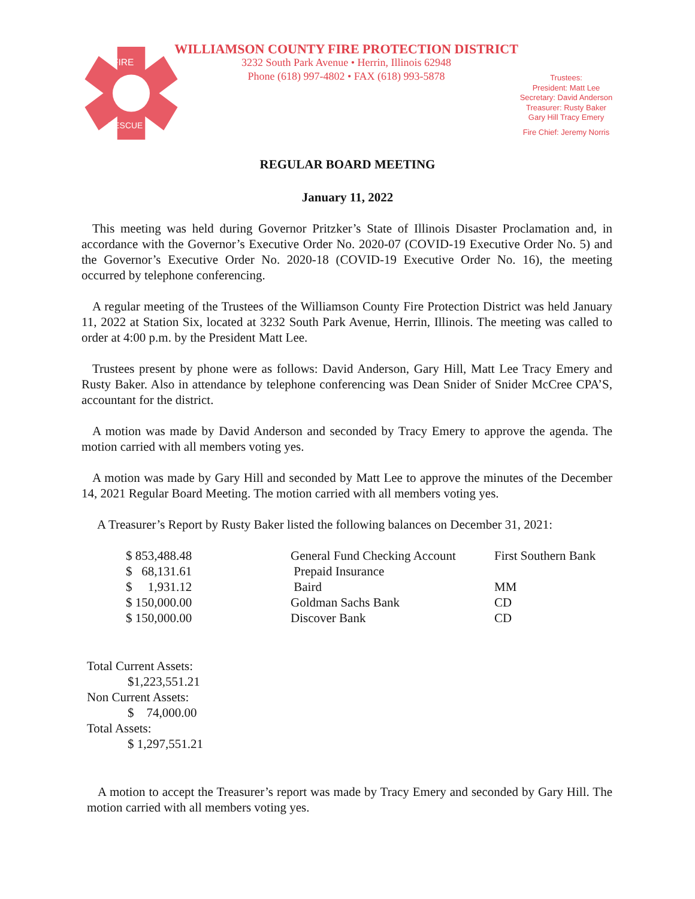FIRE
RESCUE
WILLIAMSON COUNTY FIRE PROTECTION DISTRICT
3232 South Park Avenue • Herrin, Illinois 62948
Phone (618) 997-4802 • FAX (618) 993-5878
Trustees:
President: Matt Lee
Secretary: David Anderson
Treasurer: Rusty Baker
Gary Hill Tracy Emery
Fire Chief: Jeremy Norris
REGULAR BOARD MEETING
January 11, 2022
This meeting was held during Governor Pritzker’s State of Illinois Disaster Proclamation and, in accordance with the Governor’s Executive Order No. 2020-07 (COVID-19 Executive Order No. 5) and the Governor’s Executive Order No. 2020-18 (COVID-19 Executive Order No. 16), the meeting occurred by telephone conferencing.
A regular meeting of the Trustees of the Williamson County Fire Protection District was held January 11, 2022 at Station Six, located at 3232 South Park Avenue, Herrin, Illinois. The meeting was called to order at 4:00 p.m. by the President Matt Lee.
Trustees present by phone were as follows: David Anderson, Gary Hill, Matt Lee Tracy Emery and Rusty Baker. Also in attendance by telephone conferencing was Dean Snider of Snider McCree CPA’S, accountant for the district.
A motion was made by David Anderson and seconded by Tracy Emery to approve the agenda. The motion carried with all members voting yes.
A motion was made by Gary Hill and seconded by Matt Lee to approve the minutes of the December 14, 2021 Regular Board Meeting. The motion carried with all members voting yes.
A Treasurer’s Report by Rusty Baker listed the following balances on December 31, 2021:
| $ 853,488.48 | General Fund Checking Account | First Southern Bank |
| $ 68,131.61 | Prepaid Insurance | |
| $ 1,931.12 | Baird | MM |
| $ 150,000.00 | Goldman Sachs Bank | CD |
| $ 150,000.00 | Discover Bank | CD |
Total Current Assets:
$1,223,551.21
Non Current Assets:
$ 74,000.00
Total Assets:
$ 1,297,551.21
A motion to accept the Treasurer’s report was made by Tracy Emery and seconded by Gary Hill. The motion carried with all members voting yes.